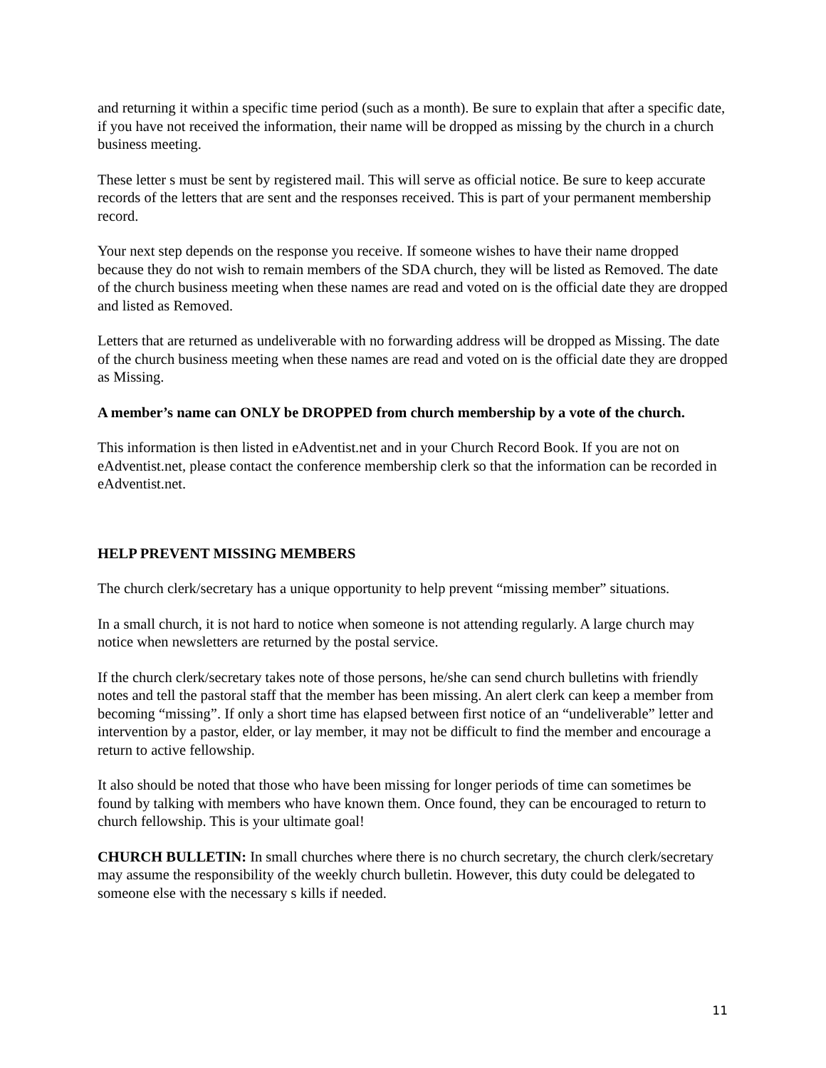and returning it within a specific time period (such as a month). Be sure to explain that after a specific date, if you have not received the information, their name will be dropped as missing by the church in a church business meeting.
These letter s must be sent by registered mail. This will serve as official notice. Be sure to keep accurate records of the letters that are sent and the responses received. This is part of your permanent membership record.
Your next step depends on the response you receive. If someone wishes to have their name dropped because they do not wish to remain members of the SDA church, they will be listed as Removed. The date of the church business meeting when these names are read and voted on is the official date they are dropped and listed as Removed.
Letters that are returned as undeliverable with no forwarding address will be dropped as Missing. The date of the church business meeting when these names are read and voted on is the official date they are dropped as Missing.
A member’s name can ONLY be DROPPED from church membership by a vote of the church.
This information is then listed in eAdventist.net and in your Church Record Book. If you are not on eAdventist.net, please contact the conference membership clerk so that the information can be recorded in eAdventist.net.
HELP PREVENT MISSING MEMBERS
The church clerk/secretary has a unique opportunity to help prevent “missing member” situations.
In a small church, it is not hard to notice when someone is not attending regularly. A large church may notice when newsletters are returned by the postal service.
If the church clerk/secretary takes note of those persons, he/she can send church bulletins with friendly notes and tell the pastoral staff that the member has been missing. An alert clerk can keep a member from becoming “missing”. If only a short time has elapsed between first notice of an “undeliverable” letter and intervention by a pastor, elder, or lay member, it may not be difficult to find the member and encourage a return to active fellowship.
It also should be noted that those who have been missing for longer periods of time can sometimes be found by talking with members who have known them. Once found, they can be encouraged to return to church fellowship. This is your ultimate goal!
CHURCH BULLETIN: In small churches where there is no church secretary, the church clerk/secretary may assume the responsibility of the weekly church bulletin. However, this duty could be delegated to someone else with the necessary s kills if needed.
11